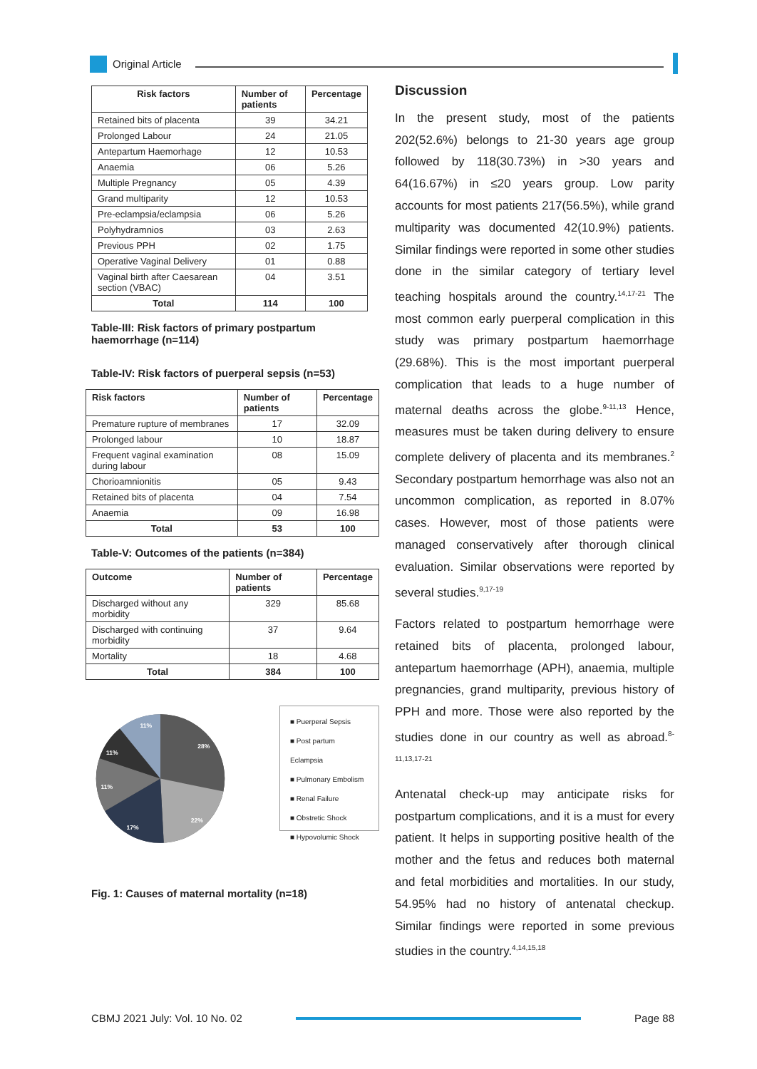Original Article
| Risk factors | Number of patients | Percentage |
| --- | --- | --- |
| Retained bits of placenta | 39 | 34.21 |
| Prolonged Labour | 24 | 21.05 |
| Antepartum Haemorhage | 12 | 10.53 |
| Anaemia | 06 | 5.26 |
| Multiple Pregnancy | 05 | 4.39 |
| Grand multiparity | 12 | 10.53 |
| Pre-eclampsia/eclampsia | 06 | 5.26 |
| Polyhydramnios | 03 | 2.63 |
| Previous PPH | 02 | 1.75 |
| Operative Vaginal Delivery | 01 | 0.88 |
| Vaginal birth after Caesarean section (VBAC) | 04 | 3.51 |
| Total | 114 | 100 |
Table-III: Risk factors of primary postpartum haemorrhage (n=114)
Table-IV: Risk factors of puerperal sepsis (n=53)
| Risk factors | Number of patients | Percentage |
| --- | --- | --- |
| Premature rupture of membranes | 17 | 32.09 |
| Prolonged labour | 10 | 18.87 |
| Frequent vaginal examination during labour | 08 | 15.09 |
| Chorioamnionitis | 05 | 9.43 |
| Retained bits of placenta | 04 | 7.54 |
| Anaemia | 09 | 16.98 |
| Total | 53 | 100 |
Table-V: Outcomes of the patients (n=384)
| Outcome | Number of patients | Percentage |
| --- | --- | --- |
| Discharged without any morbidity | 329 | 85.68 |
| Discharged with continuing morbidity | 37 | 9.64 |
| Mortality | 18 | 4.68 |
| Total | 384 | 100 |
11%
28%
11%
11%
17%
22%
■ Puerperal Sepsis
■ Post partum Eclampsia
■ Pulmonary Embolism
■ Renal Failure
■ Obstretic Shock
■ Hypovolumic Shock
Fig. 1: Causes of maternal mortality (n=18)
Discussion
In the present study, most of the patients 202(52.6%) belongs to 21-30 years age group followed by 118(30.73%) in >30 years and 64(16.67%) in ≤20 years group. Low parity accounts for most patients 217(56.5%), while grand multiparity was documented 42(10.9%) patients. Similar findings were reported in some other studies done in the similar category of tertiary level teaching hospitals around the country.<sup>14,17-21</sup> The most common early puerperal complication in this study was primary postpartum haemorrhage (29.68%). This is the most important puerperal complication that leads to a huge number of maternal deaths across the globe.<sup>9-11,13</sup> Hence, measures must be taken during delivery to ensure complete delivery of placenta and its membranes.<sup>2</sup> Secondary postpartum hemorrhage was also not an uncommon complication, as reported in 8.07% cases. However, most of those patients were managed conservatively after thorough clinical evaluation. Similar observations were reported by several studies.<sup>9,17-19</sup>
Factors related to postpartum hemorrhage were retained bits of placenta, prolonged labour, antepartum haemorrhage (APH), anaemia, multiple pregnancies, grand multiparity, previous history of PPH and more. Those were also reported by the studies done in our country as well as abroad.<sup>8-11,13,17-21</sup>
Antenatal check-up may anticipate risks for postpartum complications, and it is a must for every patient. It helps in supporting positive health of the mother and the fetus and reduces both maternal and fetal morbidities and mortalities. In our study, 54.95% had no history of antenatal checkup. Similar findings were reported in some previous studies in the country.<sup>4,14,15,18</sup>
CBMJ 2021 July: Vol. 10 No. 02 Page 88